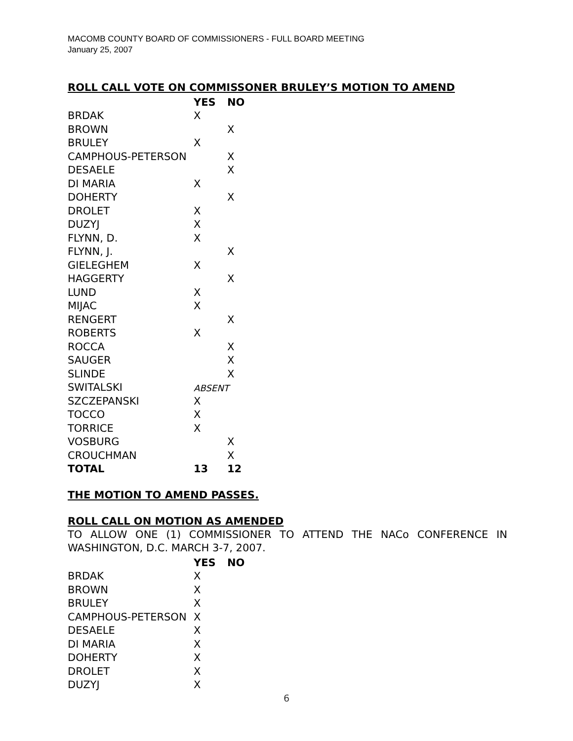MACOMB COUNTY BOARD OF COMMISSIONERS - FULL BOARD MEETING
January 25, 2007
ROLL CALL VOTE ON COMMISSONER BRULEY’S MOTION TO AMEND
| | YES | NO |
| --- | --- | --- |
| BRDAK | X | |
| BROWN | | X |
| BRULEY | X | |
| CAMPHOUS-PETERSON | | X |
| DESAELE | | X |
| DI MARIA | X | |
| DOHERTY | | X |
| DROLET | X | |
| DUZYJ | X | |
| FLYNN, D. | X | |
| FLYNN, J. | | X |
| GIELEGHEM | X | |
| HAGGERTY | | X |
| LUND | X | |
| MIJAC | X | |
| RENGERT | | X |
| ROBERTS | X | |
| ROCCA | | X |
| SAUGER | | X |
| SLINDE | | X |
| SWITALSKI | ABSENT | |
| SZCZEPANSKI | X | |
| TOCCO | X | |
| TORRICE | X | |
| VOSBURG | | X |
| CROUCHMAN | | X |
| TOTAL | 13 | 12 |
THE MOTION TO AMEND PASSES.
ROLL CALL ON MOTION AS AMENDED
TO ALLOW ONE (1) COMMISSIONER TO ATTEND THE NACo CONFERENCE IN WASHINGTON, D.C. MARCH 3-7, 2007.
| | YES | NO |
| --- | --- | --- |
| BRDAK | X | |
| BROWN | X | |
| BRULEY | X | |
| CAMPHOUS-PETERSON | X | |
| DESAELE | X | |
| DI MARIA | X | |
| DOHERTY | X | |
| DROLET | X | |
| DUZYJ | X | |
6